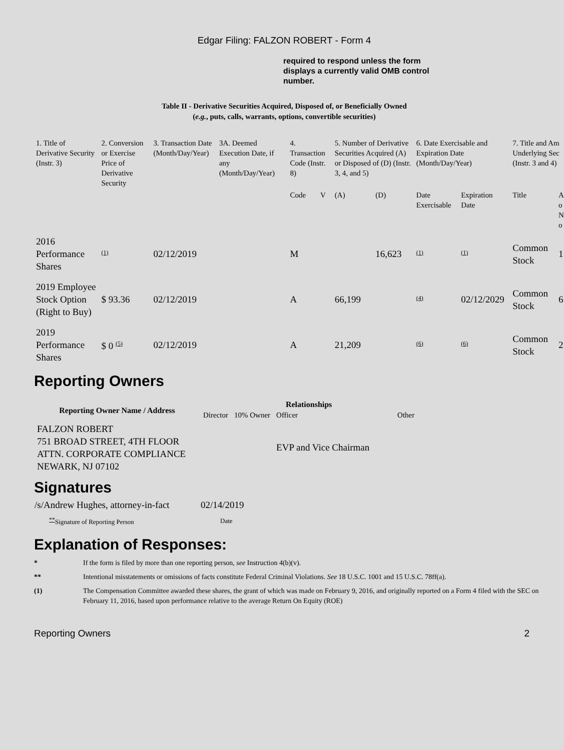Edgar Filing: FALZON ROBERT - Form 4
required to respond unless the form displays a currently valid OMB control number.
Table II - Derivative Securities Acquired, Disposed of, or Beneficially Owned
(e.g., puts, calls, warrants, options, convertible securities)
| 1. Title of Derivative Security (Instr. 3) | 2. Conversion or Exercise Price of Derivative Security | 3. Transaction Date (Month/Day/Year) | 3A. Deemed Execution Date, if any (Month/Day/Year) | 4. Transaction Code (Instr. 8) | | 5. Number of Derivative Securities Acquired (A) or Disposed of (D) (Instr. 3, 4, and 5) | | 6. Date Exercisable and Expiration Date (Month/Day/Year) | | 7. Title and Am Underlying Sec (Instr. 3 and 4) | |
| | | | | Code | V | (A) | (D) | Date Exercisable | Expiration Date | Title | A o N o |
| 2016 Performance Shares | (1) | 02/12/2019 | | M | | | 16,623 | (1) | (1) | Common Stock | 1 |
| 2019 Employee Stock Option (Right to Buy) | $ 93.36 | 02/12/2019 | | A | | 66,199 | | (4) | 02/12/2029 | Common Stock | 6 |
| 2019 Performance Shares | $ 0 (5) | 02/12/2019 | | A | | 21,209 | | (6) | (6) | Common Stock | 2 |
Reporting Owners
| Reporting Owner Name / Address | Relationships | | | |
| --- | --- | --- | --- | --- |
| | Director | 10% Owner | Officer | Other |
| FALZON ROBERT 751 BROAD STREET, 4TH FLOOR ATTN. CORPORATE COMPLIANCE NEWARK, NJ 07102 | | | EVP and Vice Chairman | |
Signatures
| /s/Andrew Hughes, attorney-in-fact | 02/14/2019 |
| ** Signature of Reporting Person | Date |
Explanation of Responses:
| * | If the form is filed by more than one reporting person, see Instruction 4(b)(v). |
| ** | Intentional misstatements or omissions of facts constitute Federal Criminal Violations. See 18 U.S.C. 1001 and 15 U.S.C. 78ff(a). |
| (1) | The Compensation Committee awarded these shares, the grant of which was made on February 9, 2016, and originally reported on a Form 4 filed with the SEC on February 11, 2016, based upon performance relative to the average Return On Equity (ROE) |
Reporting Owners 2